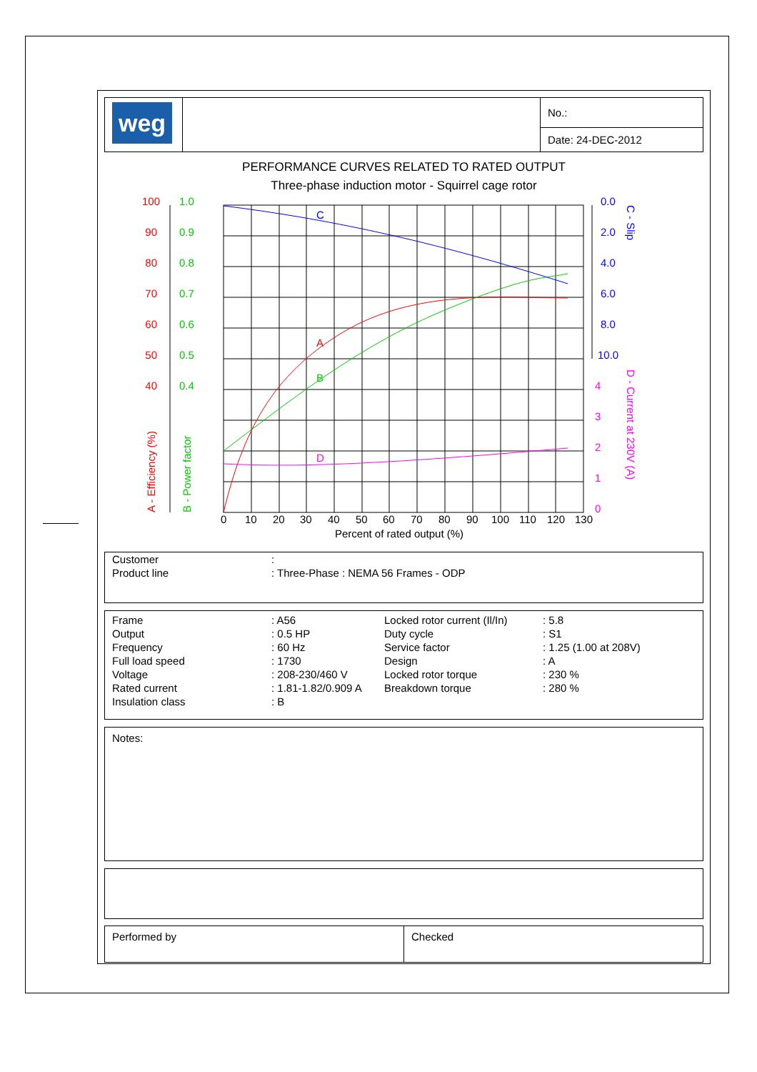| weg | | No.: |
| | | Date: 24-DEC-2012 |
PERFORMANCE CURVES RELATED TO RATED OUTPUT
Three-phase induction motor - Squirrel cage rotor
100
90
80
70
60
50
40
A
1.0
0.9
0.8
0.7
0.6
0.5
0.4
B
0.0
2.0
4.0
6.0
8.0
10.0
C
4
3
2
1
0
D
0
10
20
30
40
50
60
70
80
90
100
110
120
130
Percent of rated output (%)
A - Efficiency (%)
B - Power factor
C - Slip
D - Current at 230V (A)
| Customer | : |
| Product line | : Three-Phase : NEMA 56 Frames - ODP |
| Frame | : A56 | Locked rotor current (Il/In) | : 5.8 |
| Output | : 0.5 HP | Duty cycle | : S1 |
| Frequency | : 60 Hz | Service factor | : 1.25 (1.00 at 208V) |
| Full load speed | : 1730 | Design | : A |
| Voltage | : 208-230/460 V | Locked rotor torque | : 230 % |
| Rated current | : 1.81-1.82/0.909 A | Breakdown torque | : 280 % |
| Insulation class | : B | | |
Notes:
| Performed by | Checked |